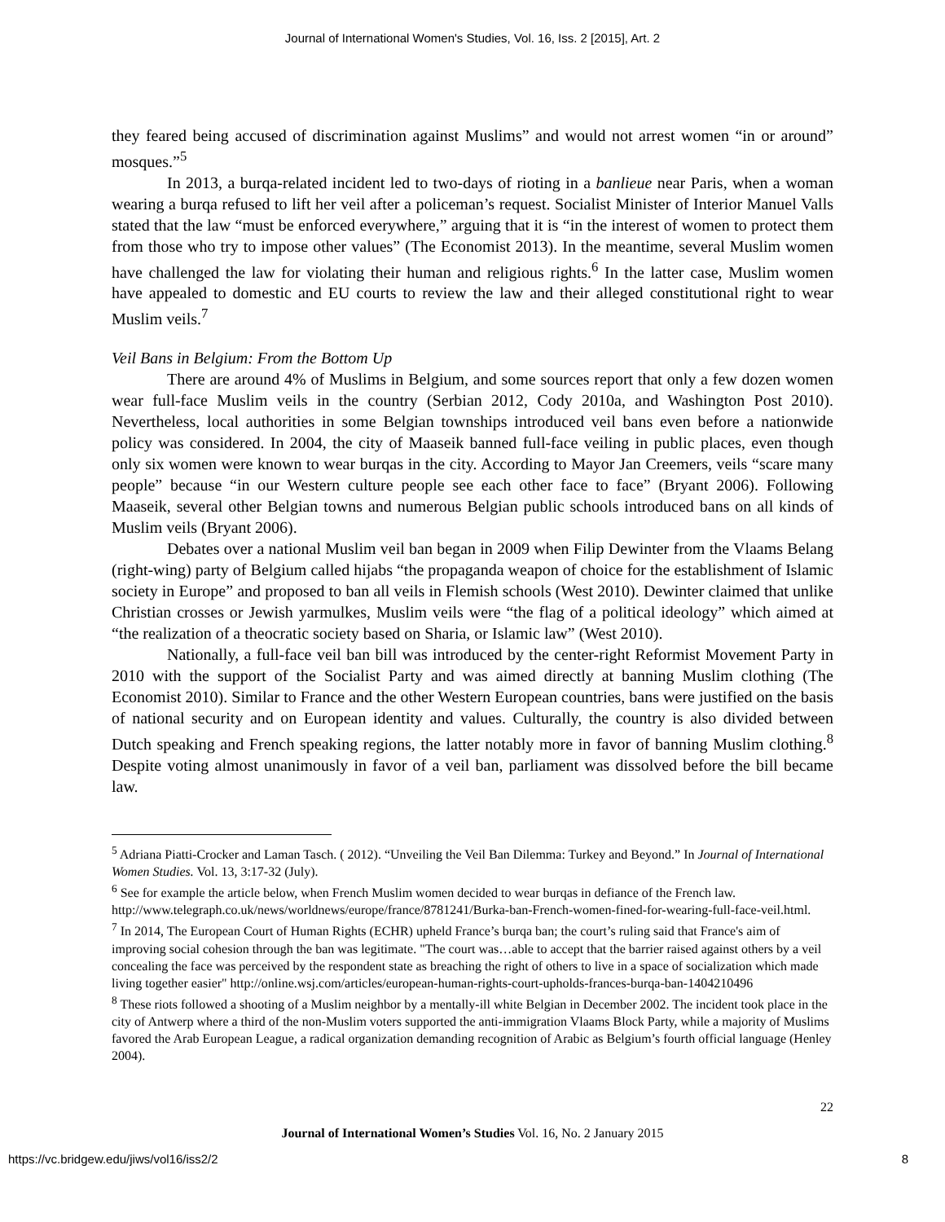Journal of International Women's Studies, Vol. 16, Iss. 2 [2015], Art. 2
they feared being accused of discrimination against Muslims” and would not arrest women “in or around” mosques.”<sup>5</sup>
In 2013, a burqa-related incident led to two-days of rioting in a banlieue near Paris, when a woman wearing a burqa refused to lift her veil after a policeman’s request. Socialist Minister of Interior Manuel Valls stated that the law “must be enforced everywhere,” arguing that it is “in the interest of women to protect them from those who try to impose other values” (The Economist 2013). In the meantime, several Muslim women have challenged the law for violating their human and religious rights.<sup>6</sup> In the latter case, Muslim women have appealed to domestic and EU courts to review the law and their alleged constitutional right to wear Muslim veils.<sup>7</sup>
Veil Bans in Belgium: From the Bottom Up
There are around 4% of Muslims in Belgium, and some sources report that only a few dozen women wear full-face Muslim veils in the country (Serbian 2012, Cody 2010a, and Washington Post 2010). Nevertheless, local authorities in some Belgian townships introduced veil bans even before a nationwide policy was considered. In 2004, the city of Maaseik banned full-face veiling in public places, even though only six women were known to wear burqas in the city. According to Mayor Jan Creemers, veils “scare many people” because “in our Western culture people see each other face to face” (Bryant 2006). Following Maaseik, several other Belgian towns and numerous Belgian public schools introduced bans on all kinds of Muslim veils (Bryant 2006).
Debates over a national Muslim veil ban began in 2009 when Filip Dewinter from the Vlaams Belang (right-wing) party of Belgium called hijabs “the propaganda weapon of choice for the establishment of Islamic society in Europe” and proposed to ban all veils in Flemish schools (West 2010). Dewinter claimed that unlike Christian crosses or Jewish yarmulkes, Muslim veils were “the flag of a political ideology” which aimed at “the realization of a theocratic society based on Sharia, or Islamic law” (West 2010).
Nationally, a full-face veil ban bill was introduced by the center-right Reformist Movement Party in 2010 with the support of the Socialist Party and was aimed directly at banning Muslim clothing (The Economist 2010). Similar to France and the other Western European countries, bans were justified on the basis of national security and on European identity and values. Culturally, the country is also divided between Dutch speaking and French speaking regions, the latter notably more in favor of banning Muslim clothing.<sup>8</sup> Despite voting almost unanimously in favor of a veil ban, parliament was dissolved before the bill became law.
<sup>5</sup> Adriana Piatti-Crocker and Laman Tasch. ( 2012). “Unveiling the Veil Ban Dilemma: Turkey and Beyond.” In Journal of International Women Studies. Vol. 13, 3:17-32 (July).
<sup>6</sup> See for example the article below, when French Muslim women decided to wear burqas in defiance of the French law. http://www.telegraph.co.uk/news/worldnews/europe/france/8781241/Burka-ban-French-women-fined-for-wearing-full-face-veil.html.
<sup>7</sup> In 2014, The European Court of Human Rights (ECHR) upheld France’s burqa ban; the court’s ruling said that France's aim of improving social cohesion through the ban was legitimate. "The court was…able to accept that the barrier raised against others by a veil concealing the face was perceived by the respondent state as breaching the right of others to live in a space of socialization which made living together easier" http://online.wsj.com/articles/european-human-rights-court-upholds-frances-burqa-ban-1404210496
<sup>8</sup> These riots followed a shooting of a Muslim neighbor by a mentally-ill white Belgian in December 2002. The incident took place in the city of Antwerp where a third of the non-Muslim voters supported the anti-immigration Vlaams Block Party, while a majority of Muslims favored the Arab European League, a radical organization demanding recognition of Arabic as Belgium’s fourth official language (Henley 2004).
22
Journal of International Women’s Studies Vol. 16, No. 2 January 2015
https://vc.bridgew.edu/jiws/vol16/iss2/2 8